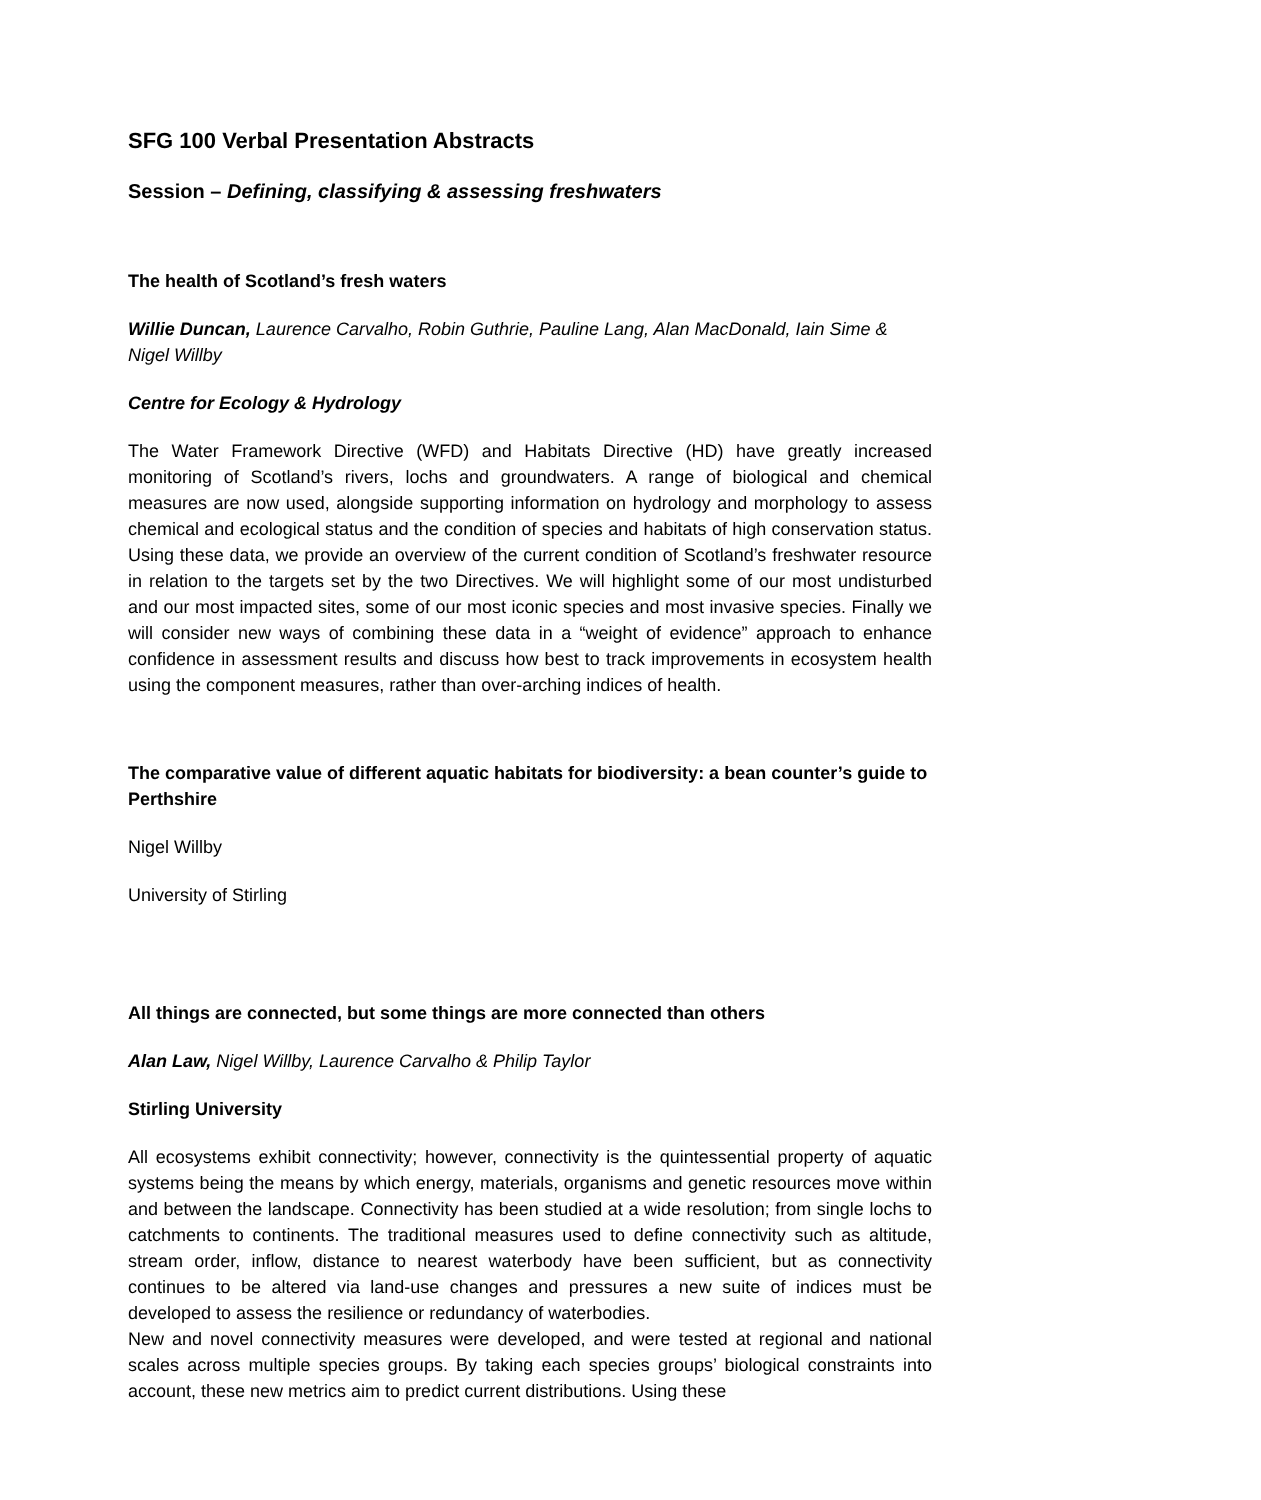SFG 100 Verbal Presentation Abstracts
Session – Defining, classifying & assessing freshwaters
The health of Scotland’s fresh waters
Willie Duncan, Laurence Carvalho, Robin Guthrie, Pauline Lang, Alan MacDonald, Iain Sime & Nigel Willby
Centre for Ecology & Hydrology
The Water Framework Directive (WFD) and Habitats Directive (HD) have greatly increased monitoring of Scotland’s rivers, lochs and groundwaters. A range of biological and chemical measures are now used, alongside supporting information on hydrology and morphology to assess chemical and ecological status and the condition of species and habitats of high conservation status. Using these data, we provide an overview of the current condition of Scotland’s freshwater resource in relation to the targets set by the two Directives. We will highlight some of our most undisturbed and our most impacted sites, some of our most iconic species and most invasive species. Finally we will consider new ways of combining these data in a “weight of evidence” approach to enhance confidence in assessment results and discuss how best to track improvements in ecosystem health using the component measures, rather than over-arching indices of health.
The comparative value of different aquatic habitats for biodiversity: a bean counter’s guide to Perthshire
Nigel Willby
University of Stirling
All things are connected, but some things are more connected than others
Alan Law, Nigel Willby, Laurence Carvalho & Philip Taylor
Stirling University
All ecosystems exhibit connectivity; however, connectivity is the quintessential property of aquatic systems being the means by which energy, materials, organisms and genetic resources move within and between the landscape. Connectivity has been studied at a wide resolution; from single lochs to catchments to continents. The traditional measures used to define connectivity such as altitude, stream order, inflow, distance to nearest waterbody have been sufficient, but as connectivity continues to be altered via land-use changes and pressures a new suite of indices must be developed to assess the resilience or redundancy of waterbodies.
New and novel connectivity measures were developed, and were tested at regional and national scales across multiple species groups. By taking each species groups’ biological constraints into account, these new metrics aim to predict current distributions. Using these